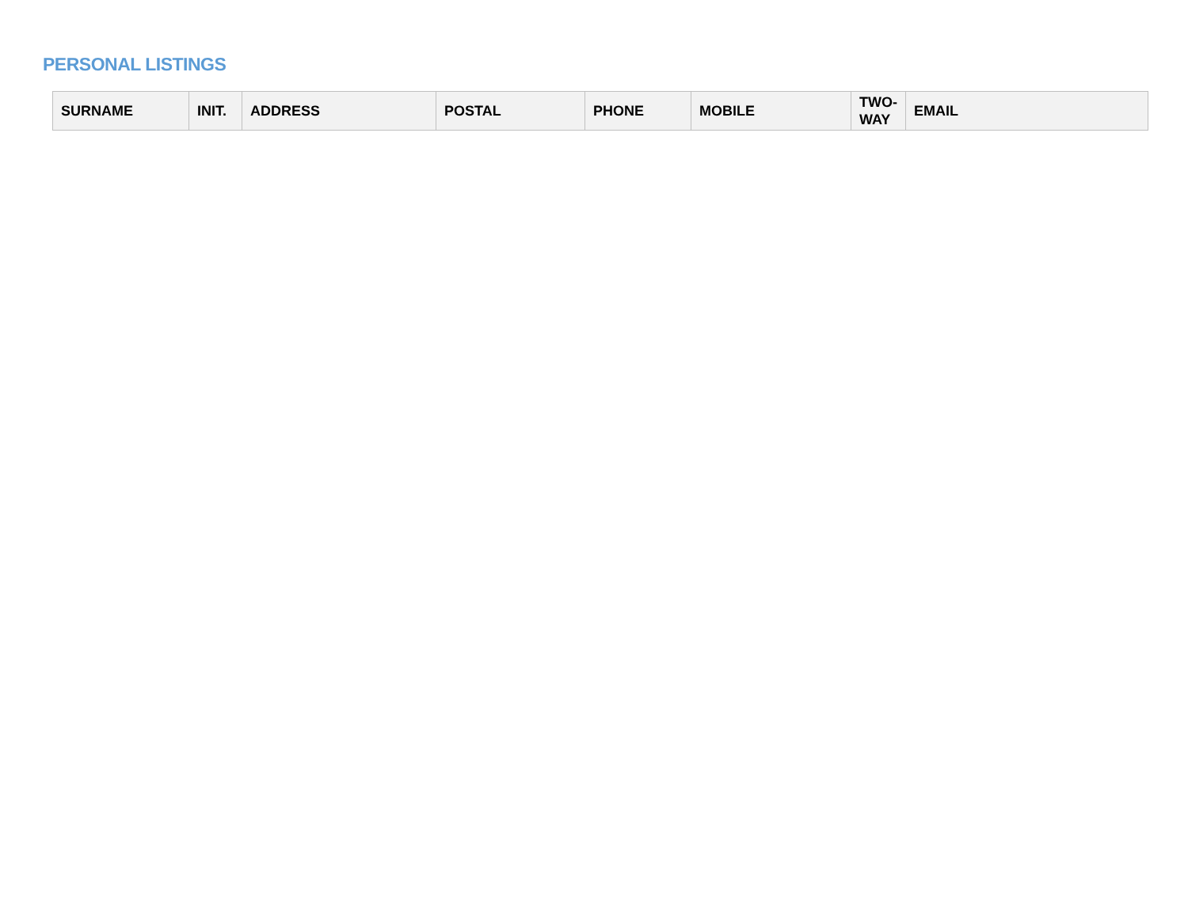PERSONAL LISTINGS
| SURNAME | INIT. | ADDRESS | POSTAL | PHONE | MOBILE | TWO- WAY | EMAIL |
| --- | --- | --- | --- | --- | --- | --- | --- |